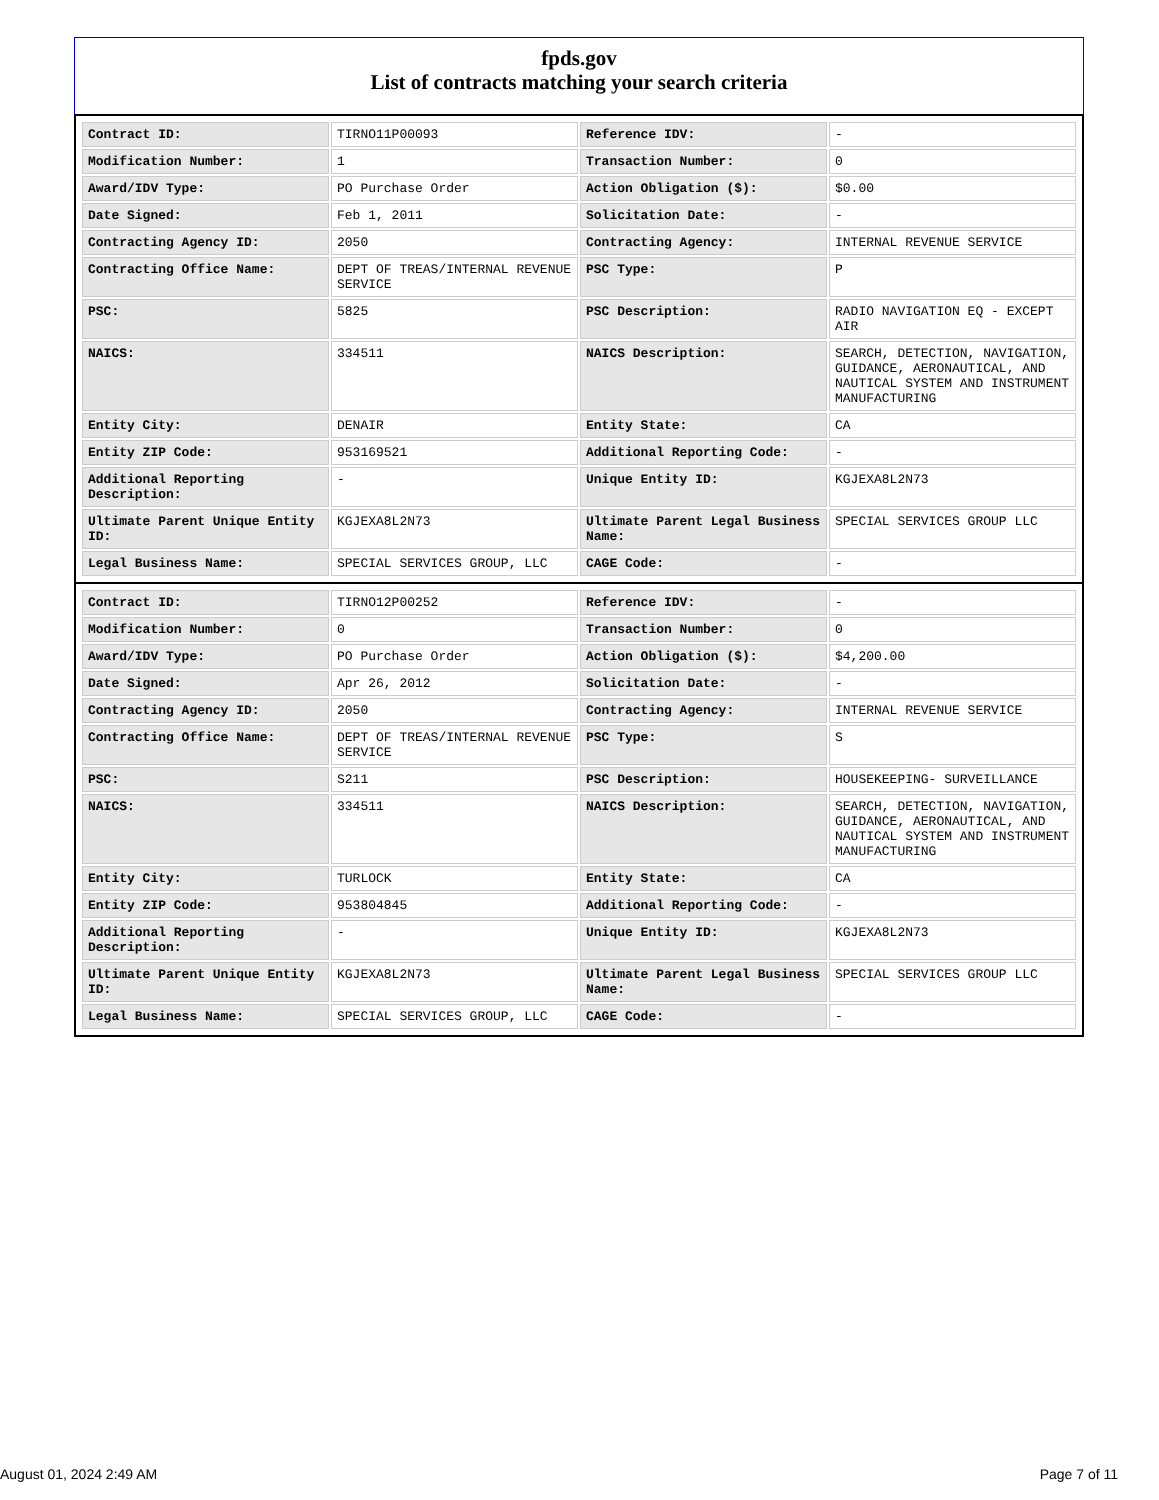fpds.gov
List of contracts matching your search criteria
| Contract ID: | TIRNO11P00093 | Reference IDV: | - |
| Modification Number: | 1 | Transaction Number: | 0 |
| Award/IDV Type: | PO Purchase Order | Action Obligation ($): | $0.00 |
| Date Signed: | Feb 1, 2011 | Solicitation Date: | - |
| Contracting Agency ID: | 2050 | Contracting Agency: | INTERNAL REVENUE SERVICE |
| Contracting Office Name: | DEPT OF TREAS/INTERNAL REVENUE SERVICE | PSC Type: | P |
| PSC: | 5825 | PSC Description: | RADIO NAVIGATION EQ - EXCEPT AIR |
| NAICS: | 334511 | NAICS Description: | SEARCH, DETECTION, NAVIGATION, GUIDANCE, AERONAUTICAL, AND NAUTICAL SYSTEM AND INSTRUMENT MANUFACTURING |
| Entity City: | DENAIR | Entity State: | CA |
| Entity ZIP Code: | 953169521 | Additional Reporting Code: | - |
| Additional Reporting Description: | - | Unique Entity ID: | KGJEXA8L2N73 |
| Ultimate Parent Unique Entity ID: | KGJEXA8L2N73 | Ultimate Parent Legal Business Name: | SPECIAL SERVICES GROUP LLC |
| Legal Business Name: | SPECIAL SERVICES GROUP, LLC | CAGE Code: | - |
| Contract ID: | TIRNO12P00252 | Reference IDV: | - |
| Modification Number: | 0 | Transaction Number: | 0 |
| Award/IDV Type: | PO Purchase Order | Action Obligation ($): | $4,200.00 |
| Date Signed: | Apr 26, 2012 | Solicitation Date: | - |
| Contracting Agency ID: | 2050 | Contracting Agency: | INTERNAL REVENUE SERVICE |
| Contracting Office Name: | DEPT OF TREAS/INTERNAL REVENUE SERVICE | PSC Type: | S |
| PSC: | S211 | PSC Description: | HOUSEKEEPING- SURVEILLANCE |
| NAICS: | 334511 | NAICS Description: | SEARCH, DETECTION, NAVIGATION, GUIDANCE, AERONAUTICAL, AND NAUTICAL SYSTEM AND INSTRUMENT MANUFACTURING |
| Entity City: | TURLOCK | Entity State: | CA |
| Entity ZIP Code: | 953804845 | Additional Reporting Code: | - |
| Additional Reporting Description: | - | Unique Entity ID: | KGJEXA8L2N73 |
| Ultimate Parent Unique Entity ID: | KGJEXA8L2N73 | Ultimate Parent Legal Business Name: | SPECIAL SERVICES GROUP LLC |
| Legal Business Name: | SPECIAL SERVICES GROUP, LLC | CAGE Code: | - |
August 01, 2024 2:49 AM Page 7 of 11